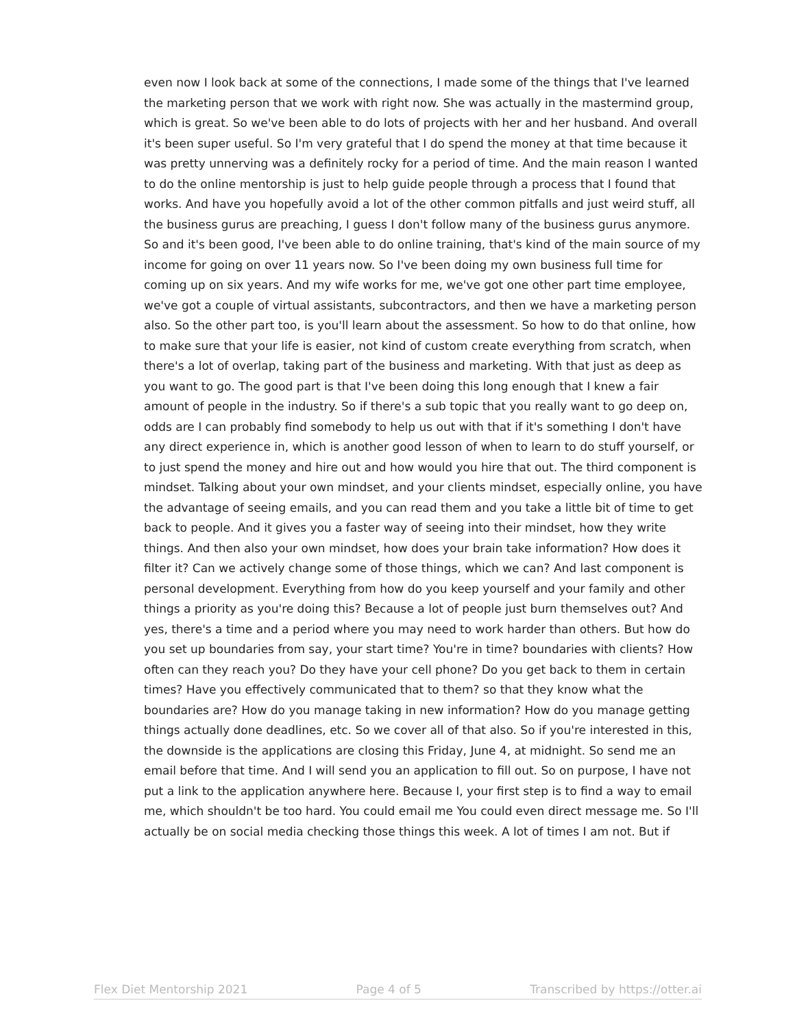even now I look back at some of the connections, I made some of the things that I've learned the marketing person that we work with right now. She was actually in the mastermind group, which is great. So we've been able to do lots of projects with her and her husband. And overall it's been super useful. So I'm very grateful that I do spend the money at that time because it was pretty unnerving was a definitely rocky for a period of time. And the main reason I wanted to do the online mentorship is just to help guide people through a process that I found that works. And have you hopefully avoid a lot of the other common pitfalls and just weird stuff, all the business gurus are preaching, I guess I don't follow many of the business gurus anymore. So and it's been good, I've been able to do online training, that's kind of the main source of my income for going on over 11 years now. So I've been doing my own business full time for coming up on six years. And my wife works for me, we've got one other part time employee, we've got a couple of virtual assistants, subcontractors, and then we have a marketing person also. So the other part too, is you'll learn about the assessment. So how to do that online, how to make sure that your life is easier, not kind of custom create everything from scratch, when there's a lot of overlap, taking part of the business and marketing. With that just as deep as you want to go. The good part is that I've been doing this long enough that I knew a fair amount of people in the industry. So if there's a sub topic that you really want to go deep on, odds are I can probably find somebody to help us out with that if it's something I don't have any direct experience in, which is another good lesson of when to learn to do stuff yourself, or to just spend the money and hire out and how would you hire that out. The third component is mindset. Talking about your own mindset, and your clients mindset, especially online, you have the advantage of seeing emails, and you can read them and you take a little bit of time to get back to people. And it gives you a faster way of seeing into their mindset, how they write things. And then also your own mindset, how does your brain take information? How does it filter it? Can we actively change some of those things, which we can? And last component is personal development. Everything from how do you keep yourself and your family and other things a priority as you're doing this? Because a lot of people just burn themselves out? And yes, there's a time and a period where you may need to work harder than others. But how do you set up boundaries from say, your start time? You're in time? boundaries with clients? How often can they reach you? Do they have your cell phone? Do you get back to them in certain times? Have you effectively communicated that to them? so that they know what the boundaries are? How do you manage taking in new information? How do you manage getting things actually done deadlines, etc. So we cover all of that also. So if you're interested in this, the downside is the applications are closing this Friday, June 4, at midnight. So send me an email before that time. And I will send you an application to fill out. So on purpose, I have not put a link to the application anywhere here. Because I, your first step is to find a way to email me, which shouldn't be too hard. You could email me You could even direct message me. So I'll actually be on social media checking those things this week. A lot of times I am not. But if
Flex Diet Mentorship 2021 Page 4 of 5 Transcribed by https://otter.ai